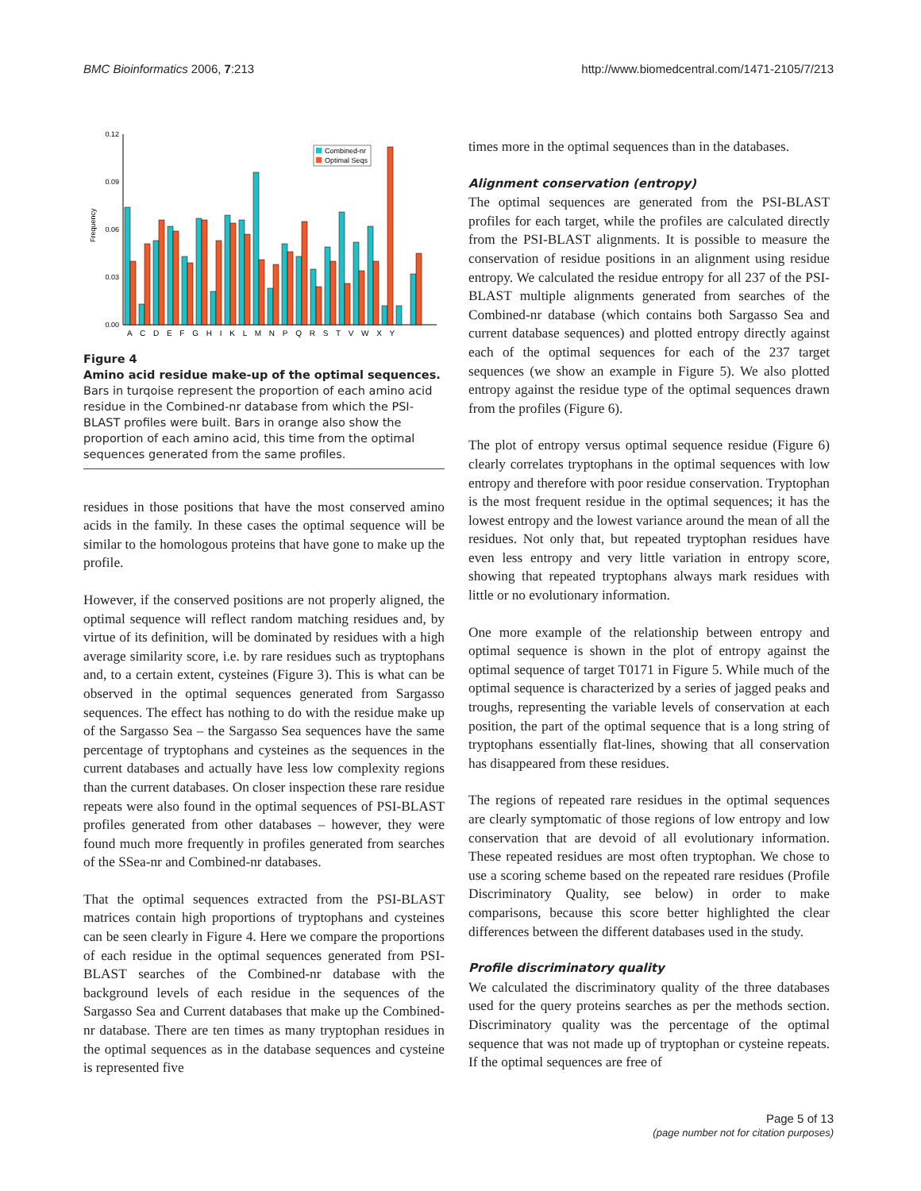BMC Bioinformatics 2006, 7:213 http://www.biomedcentral.com/1471-2105/7/213
Frequency
0.00
0.06
0.12
0.09
0.03
Combined-nr
Optimal Seqs
A C D E F G H I K L M N P Q R S T V W X Y
Figure 4
Amino acid residue make-up of the optimal sequences. Bars in turqoise represent the proportion of each amino acid residue in the Combined-nr database from which the PSI-BLAST profiles were built. Bars in orange also show the proportion of each amino acid, this time from the optimal sequences generated from the same profiles.
residues in those positions that have the most conserved amino acids in the family. In these cases the optimal sequence will be similar to the homologous proteins that have gone to make up the profile.
However, if the conserved positions are not properly aligned, the optimal sequence will reflect random matching residues and, by virtue of its definition, will be dominated by residues with a high average similarity score, i.e. by rare residues such as tryptophans and, to a certain extent, cysteines (Figure 3). This is what can be observed in the optimal sequences generated from Sargasso sequences. The effect has nothing to do with the residue make up of the Sargasso Sea – the Sargasso Sea sequences have the same percentage of tryptophans and cysteines as the sequences in the current databases and actually have less low complexity regions than the current databases. On closer inspection these rare residue repeats were also found in the optimal sequences of PSI-BLAST profiles generated from other databases – however, they were found much more frequently in profiles generated from searches of the SSea-nr and Combined-nr databases.
That the optimal sequences extracted from the PSI-BLAST matrices contain high proportions of tryptophans and cysteines can be seen clearly in Figure 4. Here we compare the proportions of each residue in the optimal sequences generated from PSI-BLAST searches of the Combined-nr database with the background levels of each residue in the sequences of the Sargasso Sea and Current databases that make up the Combined-nr database. There are ten times as many tryptophan residues in the optimal sequences as in the database sequences and cysteine is represented five
times more in the optimal sequences than in the databases.
Alignment conservation (entropy)
The optimal sequences are generated from the PSI-BLAST profiles for each target, while the profiles are calculated directly from the PSI-BLAST alignments. It is possible to measure the conservation of residue positions in an alignment using residue entropy. We calculated the residue entropy for all 237 of the PSI-BLAST multiple alignments generated from searches of the Combined-nr database (which contains both Sargasso Sea and current database sequences) and plotted entropy directly against each of the optimal sequences for each of the 237 target sequences (we show an example in Figure 5). We also plotted entropy against the residue type of the optimal sequences drawn from the profiles (Figure 6).
The plot of entropy versus optimal sequence residue (Figure 6) clearly correlates tryptophans in the optimal sequences with low entropy and therefore with poor residue conservation. Tryptophan is the most frequent residue in the optimal sequences; it has the lowest entropy and the lowest variance around the mean of all the residues. Not only that, but repeated tryptophan residues have even less entropy and very little variation in entropy score, showing that repeated tryptophans always mark residues with little or no evolutionary information.
One more example of the relationship between entropy and optimal sequence is shown in the plot of entropy against the optimal sequence of target T0171 in Figure 5. While much of the optimal sequence is characterized by a series of jagged peaks and troughs, representing the variable levels of conservation at each position, the part of the optimal sequence that is a long string of tryptophans essentially flat-lines, showing that all conservation has disappeared from these residues.
The regions of repeated rare residues in the optimal sequences are clearly symptomatic of those regions of low entropy and low conservation that are devoid of all evolutionary information. These repeated residues are most often tryptophan. We chose to use a scoring scheme based on the repeated rare residues (Profile Discriminatory Quality, see below) in order to make comparisons, because this score better highlighted the clear differences between the different databases used in the study.
Profile discriminatory quality
We calculated the discriminatory quality of the three databases used for the query proteins searches as per the methods section. Discriminatory quality was the percentage of the optimal sequence that was not made up of tryptophan or cysteine repeats. If the optimal sequences are free of
Page 5 of 13
(page number not for citation purposes)